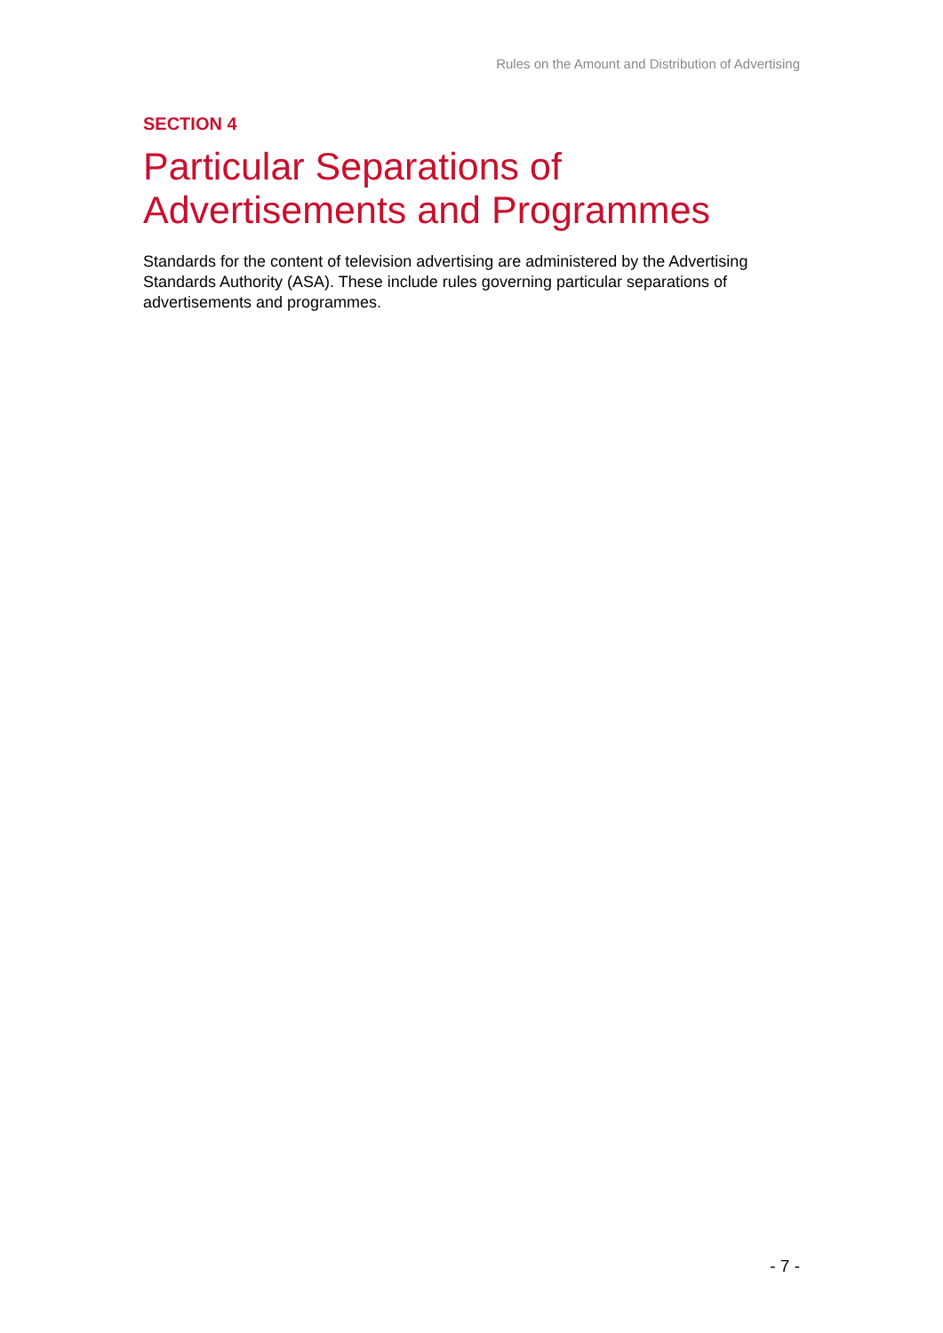Rules on the Amount and Distribution of Advertising
SECTION 4
Particular Separations of
Advertisements and Programmes
Standards for the content of television advertising are administered by the Advertising Standards Authority (ASA). These include rules governing particular separations of advertisements and programmes.
- 7 -